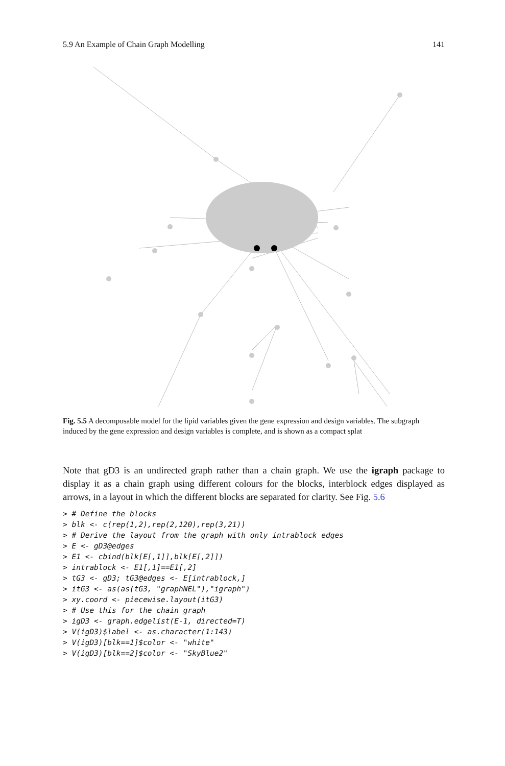5.9 An Example of Chain Graph Modelling 141
Fig. 5.5 A decomposable model for the lipid variables given the gene expression and design variables. The subgraph induced by the gene expression and design variables is complete, and is shown as a compact splat
Note that gD3 is an undirected graph rather than a chain graph. We use the igraph package to display it as a chain graph using different colours for the blocks, interblock edges displayed as arrows, in a layout in which the different blocks are separated for clarity. See Fig. 5.6
> # Define the blocks
> blk <- c(rep(1,2),rep(2,120),rep(3,21))
> # Derive the layout from the graph with only intrablock edges
> E <- gD3@edges
> E1 <- cbind(blk[E[,1]],blk[E[,2]])
> intrablock <- E1[,1]==E1[,2]
> tG3 <- gD3; tG3@edges <- E[intrablock,]
> itG3 <- as(as(tG3, "graphNEL"),"igraph")
> xy.coord <- piecewise.layout(itG3)
> # Use this for the chain graph
> igD3 <- graph.edgelist(E-1, directed=T)
> V(igD3)$label <- as.character(1:143)
> V(igD3)[blk==1]$color <- "white"
> V(igD3)[blk==2]$color <- "SkyBlue2"